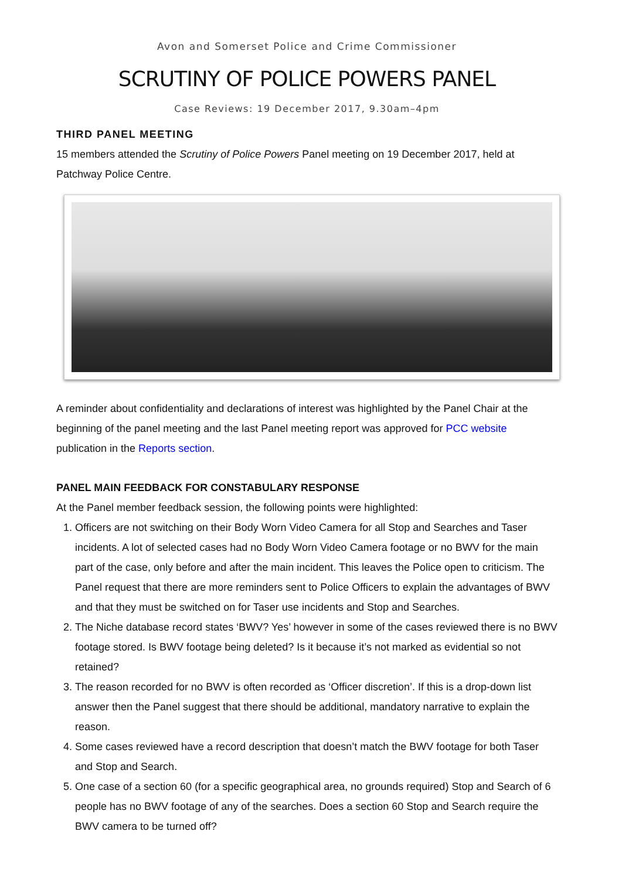Avon and Somerset Police and Crime Commissioner
SCRUTINY OF POLICE POWERS PANEL
Case Reviews: 19 December 2017, 9.30am–4pm
THIRD PANEL MEETING
15 members attended the Scrutiny of Police Powers Panel meeting on 19 December 2017, held at Patchway Police Centre.
A reminder about confidentiality and declarations of interest was highlighted by the Panel Chair at the beginning of the panel meeting and the last Panel meeting report was approved for PCC website publication in the Reports section.
PANEL MAIN FEEDBACK FOR CONSTABULARY RESPONSE
At the Panel member feedback session, the following points were highlighted:
1. Officers are not switching on their Body Worn Video Camera for all Stop and Searches and Taser incidents. A lot of selected cases had no Body Worn Video Camera footage or no BWV for the main part of the case, only before and after the main incident. This leaves the Police open to criticism. The Panel request that there are more reminders sent to Police Officers to explain the advantages of BWV and that they must be switched on for Taser use incidents and Stop and Searches.
2. The Niche database record states ‘BWV? Yes’ however in some of the cases reviewed there is no BWV footage stored. Is BWV footage being deleted? Is it because it’s not marked as evidential so not retained?
3. The reason recorded for no BWV is often recorded as ‘Officer discretion’. If this is a drop-down list answer then the Panel suggest that there should be additional, mandatory narrative to explain the reason.
4. Some cases reviewed have a record description that doesn’t match the BWV footage for both Taser and Stop and Search.
5. One case of a section 60 (for a specific geographical area, no grounds required) Stop and Search of 6 people has no BWV footage of any of the searches. Does a section 60 Stop and Search require the BWV camera to be turned off?